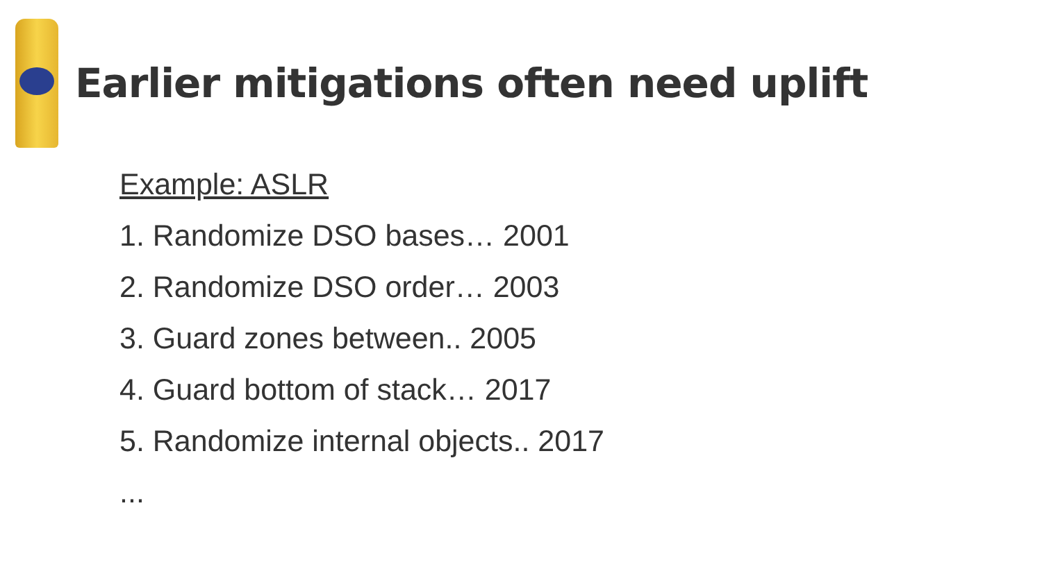Earlier mitigations often need uplift
Example: ASLR
1. Randomize DSO bases… 2001
2. Randomize DSO order… 2003
3. Guard zones between.. 2005
4. Guard bottom of stack… 2017
5. Randomize internal objects.. 2017
...